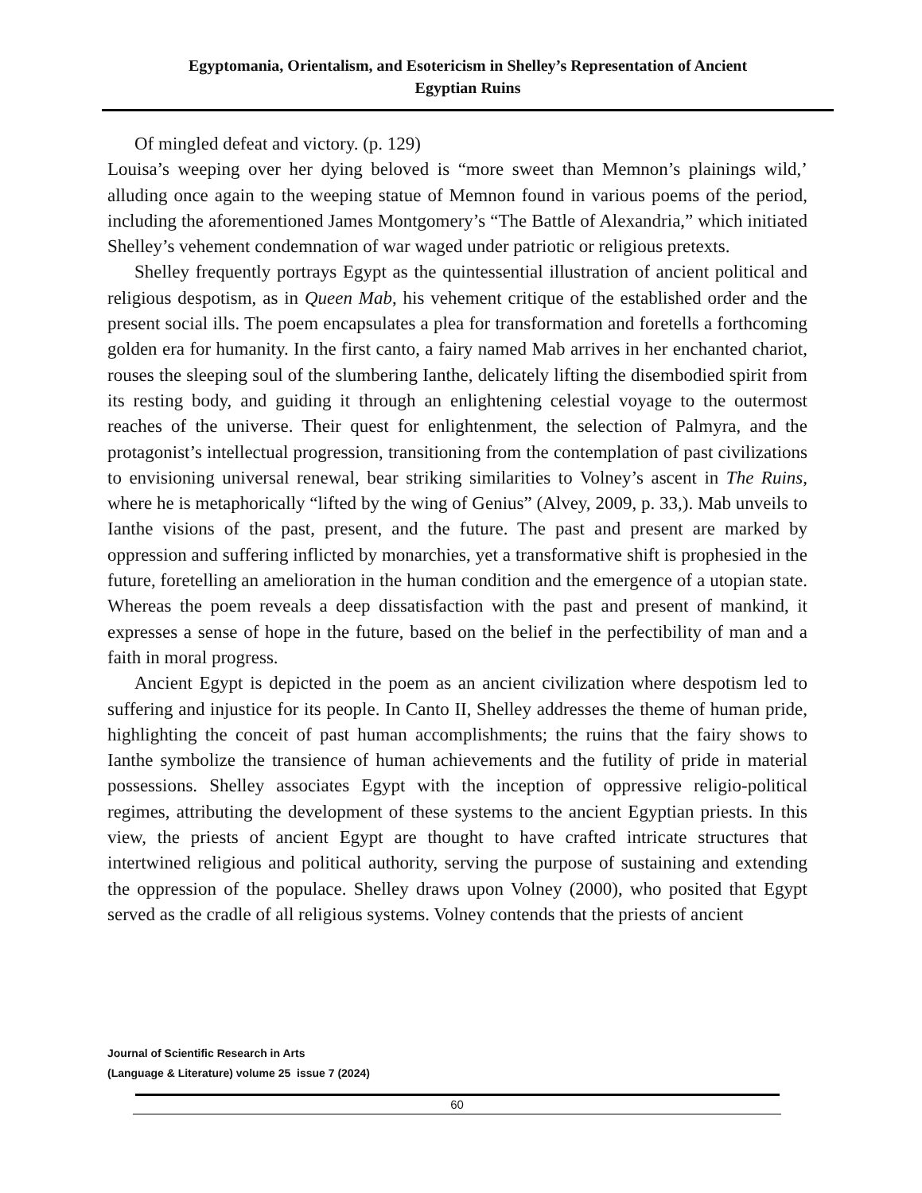Egyptomania, Orientalism, and Esotericism in Shelley’s Representation of Ancient
Egyptian Ruins
Of mingled defeat and victory. (p. 129)
Louisa’s weeping over her dying beloved is “more sweet than Memnon’s plainings wild,’ alluding once again to the weeping statue of Memnon found in various poems of the period, including the aforementioned James Montgomery’s “The Battle of Alexandria,” which initiated Shelley’s vehement condemnation of war waged under patriotic or religious pretexts.
Shelley frequently portrays Egypt as the quintessential illustration of ancient political and religious despotism, as in Queen Mab, his vehement critique of the established order and the present social ills. The poem encapsulates a plea for transformation and foretells a forthcoming golden era for humanity. In the first canto, a fairy named Mab arrives in her enchanted chariot, rouses the sleeping soul of the slumbering Ianthe, delicately lifting the disembodied spirit from its resting body, and guiding it through an enlightening celestial voyage to the outermost reaches of the universe. Their quest for enlightenment, the selection of Palmyra, and the protagonist’s intellectual progression, transitioning from the contemplation of past civilizations to envisioning universal renewal, bear striking similarities to Volney’s ascent in The Ruins, where he is metaphorically “lifted by the wing of Genius” (Alvey, 2009, p. 33,). Mab unveils to Ianthe visions of the past, present, and the future. The past and present are marked by oppression and suffering inflicted by monarchies, yet a transformative shift is prophesied in the future, foretelling an amelioration in the human condition and the emergence of a utopian state. Whereas the poem reveals a deep dissatisfaction with the past and present of mankind, it expresses a sense of hope in the future, based on the belief in the perfectibility of man and a faith in moral progress.
Ancient Egypt is depicted in the poem as an ancient civilization where despotism led to suffering and injustice for its people. In Canto II, Shelley addresses the theme of human pride, highlighting the conceit of past human accomplishments; the ruins that the fairy shows to Ianthe symbolize the transience of human achievements and the futility of pride in material possessions. Shelley associates Egypt with the inception of oppressive religio-political regimes, attributing the development of these systems to the ancient Egyptian priests. In this view, the priests of ancient Egypt are thought to have crafted intricate structures that intertwined religious and political authority, serving the purpose of sustaining and extending the oppression of the populace. Shelley draws upon Volney (2000), who posited that Egypt served as the cradle of all religious systems. Volney contends that the priests of ancient
Journal of Scientific Research in Arts
(Language & Literature) volume 25 issue 7 (2024)
60